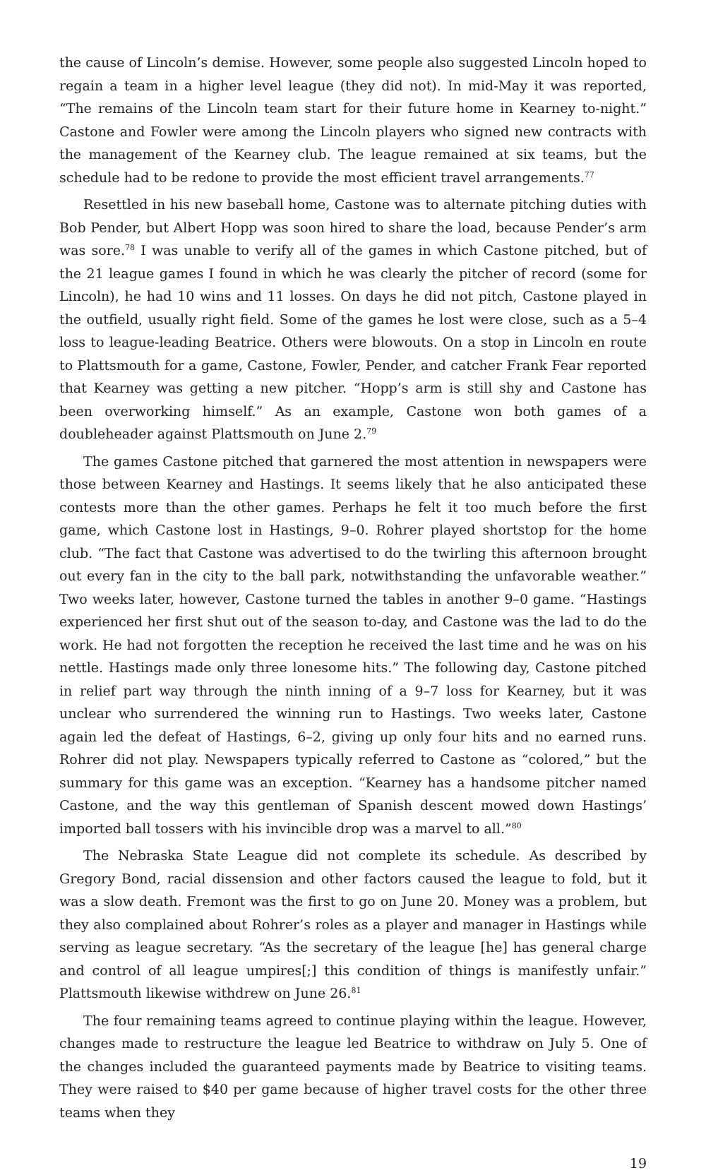the cause of Lincoln’s demise. However, some people also suggested Lincoln hoped to regain a team in a higher level league (they did not). In mid-May it was reported, “The remains of the Lincoln team start for their future home in Kearney to-night.” Castone and Fowler were among the Lincoln players who signed new contracts with the management of the Kearney club. The league remained at six teams, but the schedule had to be redone to provide the most efficient travel arrangements.<sup>77</sup>
Resettled in his new baseball home, Castone was to alternate pitching duties with Bob Pender, but Albert Hopp was soon hired to share the load, because Pender’s arm was sore.<sup>78</sup> I was unable to verify all of the games in which Castone pitched, but of the 21 league games I found in which he was clearly the pitcher of record (some for Lincoln), he had 10 wins and 11 losses. On days he did not pitch, Castone played in the outfield, usually right field. Some of the games he lost were close, such as a 5–4 loss to league-leading Beatrice. Others were blowouts. On a stop in Lincoln en route to Plattsmouth for a game, Castone, Fowler, Pender, and catcher Frank Fear reported that Kearney was getting a new pitcher. “Hopp’s arm is still shy and Castone has been overworking himself.” As an example, Castone won both games of a doubleheader against Plattsmouth on June 2.<sup>79</sup>
The games Castone pitched that garnered the most attention in newspapers were those between Kearney and Hastings. It seems likely that he also anticipated these contests more than the other games. Perhaps he felt it too much before the first game, which Castone lost in Hastings, 9–0. Rohrer played shortstop for the home club. “The fact that Castone was advertised to do the twirling this afternoon brought out every fan in the city to the ball park, notwithstanding the unfavorable weather.” Two weeks later, however, Castone turned the tables in another 9–0 game. “Hastings experienced her first shut out of the season to-day, and Castone was the lad to do the work. He had not forgotten the reception he received the last time and he was on his nettle. Hastings made only three lonesome hits.” The following day, Castone pitched in relief part way through the ninth inning of a 9–7 loss for Kearney, but it was unclear who surrendered the winning run to Hastings. Two weeks later, Castone again led the defeat of Hastings, 6–2, giving up only four hits and no earned runs. Rohrer did not play. Newspapers typically referred to Castone as “colored,” but the summary for this game was an exception. “Kearney has a handsome pitcher named Castone, and the way this gentleman of Spanish descent mowed down Hastings’ imported ball tossers with his invincible drop was a marvel to all.”<sup>80</sup>
The Nebraska State League did not complete its schedule. As described by Gregory Bond, racial dissension and other factors caused the league to fold, but it was a slow death. Fremont was the first to go on June 20. Money was a problem, but they also complained about Rohrer’s roles as a player and manager in Hastings while serving as league secretary. “As the secretary of the league [he] has general charge and control of all league umpires[;] this condition of things is manifestly unfair.” Plattsmouth likewise withdrew on June 26.<sup>81</sup>
The four remaining teams agreed to continue playing within the league. However, changes made to restructure the league led Beatrice to withdraw on July 5. One of the changes included the guaranteed payments made by Beatrice to visiting teams. They were raised to $40 per game because of higher travel costs for the other three teams when they
19